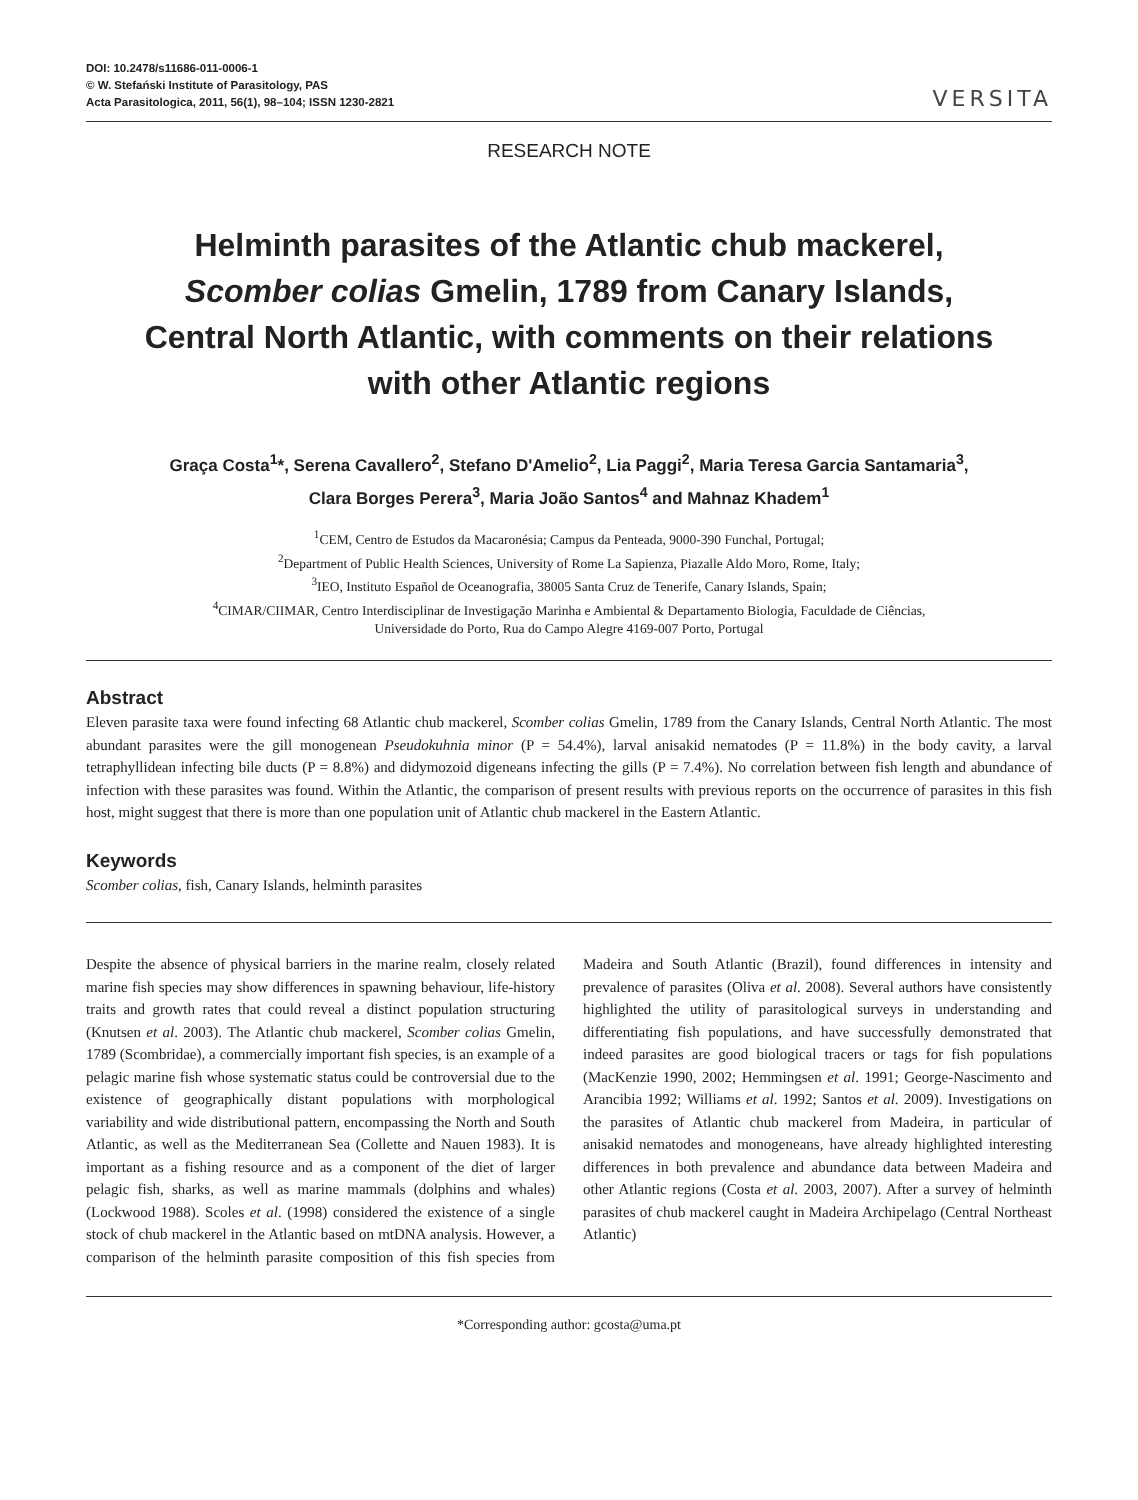DOI: 10.2478/s11686-011-0006-1
© W. Stefański Institute of Parasitology, PAS
Acta Parasitologica, 2011, 56(1), 98–104; ISSN 1230-2821
VERSITA
RESEARCH NOTE
Helminth parasites of the Atlantic chub mackerel,
Scomber colias Gmelin, 1789 from Canary Islands,
Central North Atlantic, with comments on their relations
with other Atlantic regions
Graça Costa<sup>1</sup>*, Serena Cavallero<sup>2</sup>, Stefano D'Amelio<sup>2</sup>, Lia Paggi<sup>2</sup>, Maria Teresa Garcia Santamaria<sup>3</sup>,
Clara Borges Perera<sup>3</sup>, Maria João Santos<sup>4</sup> and Mahnaz Khadem<sup>1</sup>
<sup>1</sup> CEM, Centro de Estudos da Macaronésia; Campus da Penteada, 9000-390 Funchal, Portugal;
<sup>2</sup> Department of Public Health Sciences, University of Rome La Sapienza, Piazalle Aldo Moro, Rome, Italy;
<sup>3</sup> IEO, Instituto Español de Oceanografia, 38005 Santa Cruz de Tenerife, Canary Islands, Spain;
<sup>4</sup> CIMAR/CIIMAR, Centro Interdisciplinar de Investigação Marinha e Ambiental & Departamento Biologia, Faculdade de Ciências,
Universidade do Porto, Rua do Campo Alegre 4169-007 Porto, Portugal
Abstract
Eleven parasite taxa were found infecting 68 Atlantic chub mackerel, Scomber colias Gmelin, 1789 from the Canary Islands, Central North Atlantic. The most abundant parasites were the gill monogenean Pseudokuhnia minor (P = 54.4%), larval anisakid nematodes (P = 11.8%) in the body cavity, a larval tetraphyllidean infecting bile ducts (P = 8.8%) and didymozoid digeneans infecting the gills (P = 7.4%). No correlation between fish length and abundance of infection with these parasites was found. Within the Atlantic, the comparison of present results with previous reports on the occurrence of parasites in this fish host, might suggest that there is more than one population unit of Atlantic chub mackerel in the Eastern Atlantic.
Keywords
Scomber colias, fish, Canary Islands, helminth parasites
Despite the absence of physical barriers in the marine realm, closely related marine fish species may show differences in spawning behaviour, life-history traits and growth rates that could reveal a distinct population structuring (Knutsen et al. 2003). The Atlantic chub mackerel, Scomber colias Gmelin, 1789 (Scombridae), a commercially important fish species, is an example of a pelagic marine fish whose systematic status could be controversial due to the existence of geographically distant populations with morphological variability and wide distributional pattern, encompassing the North and South Atlantic, as well as the Mediterranean Sea (Collette and Nauen 1983). It is important as a fishing resource and as a component of the diet of larger pelagic fish, sharks, as well as marine mammals (dolphins and whales) (Lockwood 1988). Scoles et al. (1998) considered the existence of a single stock of chub mackerel in the Atlantic based on mtDNA analysis. However, a comparison of the helminth parasite composition of this fish species from Madeira and South Atlantic (Brazil), found differences in intensity and prevalence of parasites (Oliva et al. 2008). Several authors have consistently highlighted the utility of parasitological surveys in understanding and differentiating fish populations, and have successfully demonstrated that indeed parasites are good biological tracers or tags for fish populations (MacKenzie 1990, 2002; Hemmingsen et al. 1991; George-Nascimento and Arancibia 1992; Williams et al. 1992; Santos et al. 2009). Investigations on the parasites of Atlantic chub mackerel from Madeira, in particular of anisakid nematodes and monogeneans, have already highlighted interesting differences in both prevalence and abundance data between Madeira and other Atlantic regions (Costa et al. 2003, 2007). After a survey of helminth parasites of chub mackerel caught in Madeira Archipelago (Central Northeast Atlantic)
*Corresponding author: gcosta@uma.pt